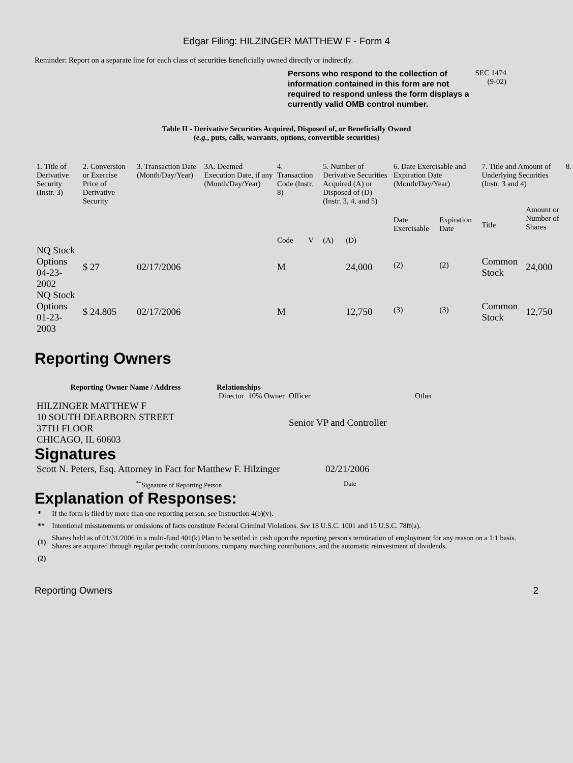Edgar Filing: HILZINGER MATTHEW F - Form 4
Reminder: Report on a separate line for each class of securities beneficially owned directly or indirectly.
Persons who respond to the collection of information contained in this form are not required to respond unless the form displays a currently valid OMB control number.
SEC 1474
(9-02)
Table II - Derivative Securities Acquired, Disposed of, or Beneficially Owned
(e.g., puts, calls, warrants, options, convertible securities)
| 1. Title of Derivative Security (Instr. 3) | 2. Conversion or Exercise Price of Derivative Security | 3. Transaction Date (Month/Day/Year) | 3A. Deemed Execution Date, if any (Month/Day/Year) | 4. Transaction Code (Instr. 8) | | 5. Number of Derivative Securities Acquired (A) or Disposed of (D) (Instr. 3, 4, and 5) | | 6. Date Exercisable and Expiration Date (Month/Day/Year) | | 7. Title and Amount of Underlying Securities (Instr. 3 and 4) | | 8. |
| | | | | Code | V | (A) | (D) | Date Exercisable | Expiration Date | Title | Amount or Number of Shares | |
| NQ Stock Options 04-23-2002 | $ 27 | 02/17/2006 | | M | | | 24,000 | <sup>(2)</sup> | <sup>(2)</sup> | Common Stock | 24,000 | |
| NQ Stock Options 01-23-2003 | $ 24.805 | 02/17/2006 | | M | | | 12,750 | <sup>(3)</sup> | <sup>(3)</sup> | Common Stock | 12,750 | |
Reporting Owners
| Reporting Owner Name / Address | Relationships | | | |
| --- | --- | --- | --- | --- |
| | Director | 10% Owner | Officer | Other |
| HILZINGER MATTHEW F 10 SOUTH DEARBORN STREET 37TH FLOOR CHICAGO, IL 60603 | | | Senior VP and Controller | |
Signatures
| Scott N. Peters, Esq. Attorney in Fact for Matthew F. Hilzinger | 02/21/2006 |
| <sup>**</sup> Signature of Reporting Person | Date |
Explanation of Responses:
| * | If the form is filed by more than one reporting person, see Instruction 4(b)(v). |
| ** | Intentional misstatements or omissions of facts constitute Federal Criminal Violations. See 18 U.S.C. 1001 and 15 U.S.C. 78ff(a). |
| (1) | Shares held as of 01/31/2006 in a multi-fund 401(k) Plan to be settled in cash upon the reporting person's termination of employment for any reason on a 1:1 basis. Shares are acquired through regular periodic contributions, company matching contributions, and the automatic reinvestment of dividends. |
| (2) | |
Reporting Owners 2